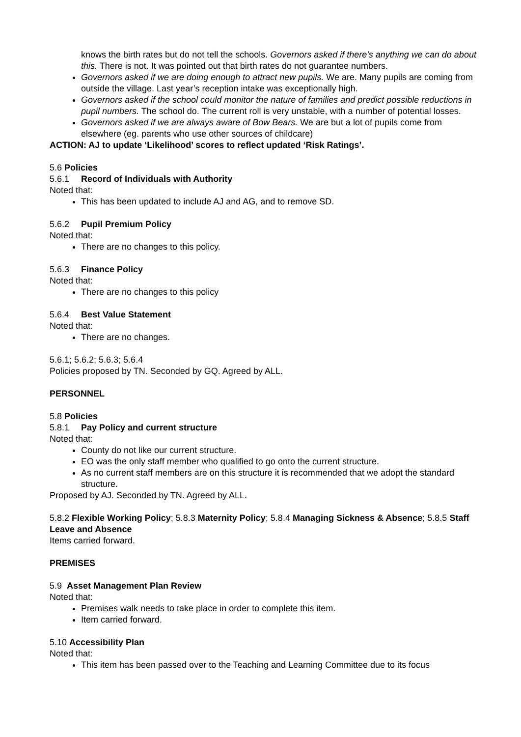knows the birth rates but do not tell the schools. Governors asked if there's anything we can do about this. There is not. It was pointed out that birth rates do not guarantee numbers.
Governors asked if we are doing enough to attract new pupils. We are. Many pupils are coming from outside the village. Last year’s reception intake was exceptionally high.
Governors asked if the school could monitor the nature of families and predict possible reductions in pupil numbers. The school do. The current roll is very unstable, with a number of potential losses.
Governors asked if we are always aware of Bow Bears. We are but a lot of pupils come from elsewhere (eg. parents who use other sources of childcare)
ACTION: AJ to update ‘Likelihood’ scores to reflect updated ‘Risk Ratings’.
5.6 Policies
5.6.1 Record of Individuals with Authority
Noted that:
This has been updated to include AJ and AG, and to remove SD.
5.6.2 Pupil Premium Policy
Noted that:
There are no changes to this policy.
5.6.3 Finance Policy
Noted that:
There are no changes to this policy
5.6.4 Best Value Statement
Noted that:
There are no changes.
5.6.1; 5.6.2; 5.6.3; 5.6.4
Policies proposed by TN. Seconded by GQ. Agreed by ALL.
PERSONNEL
5.8 Policies
5.8.1 Pay Policy and current structure
Noted that:
County do not like our current structure.
EO was the only staff member who qualified to go onto the current structure.
As no current staff members are on this structure it is recommended that we adopt the standard structure.
Proposed by AJ. Seconded by TN. Agreed by ALL.
5.8.2 Flexible Working Policy; 5.8.3 Maternity Policy; 5.8.4 Managing Sickness & Absence; 5.8.5 Staff Leave and Absence
Items carried forward.
PREMISES
5.9 Asset Management Plan Review
Noted that:
Premises walk needs to take place in order to complete this item.
Item carried forward.
5.10 Accessibility Plan
Noted that:
This item has been passed over to the Teaching and Learning Committee due to its focus